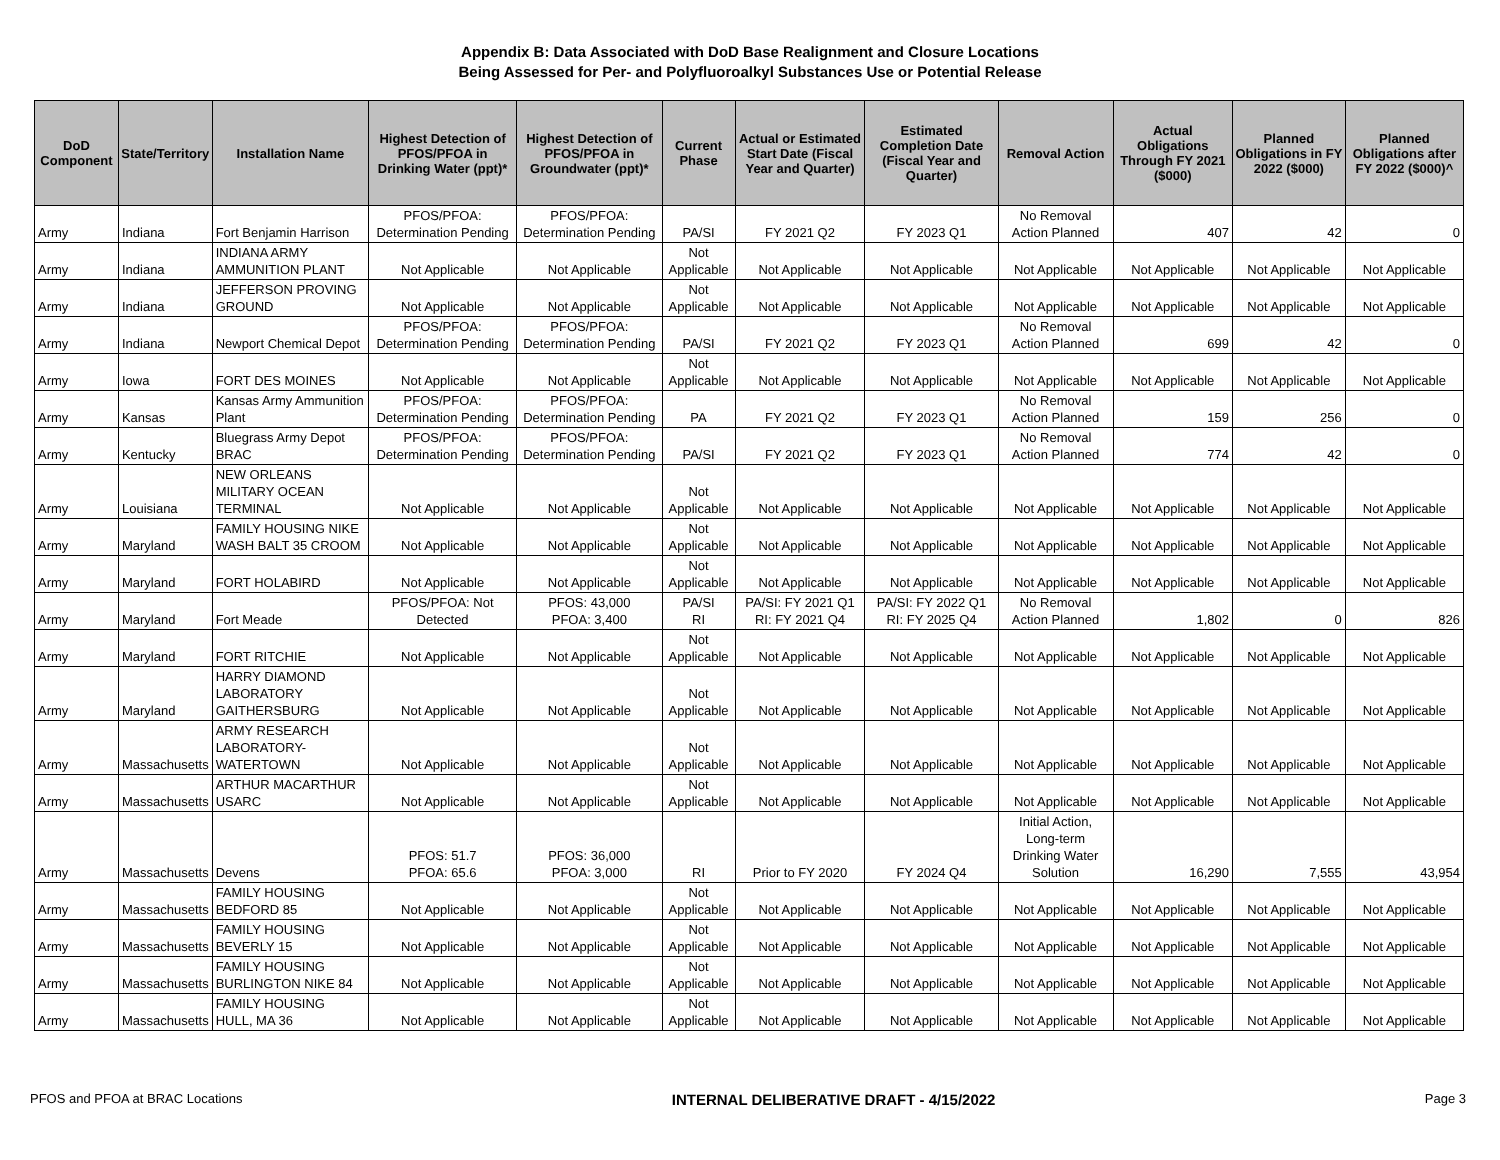Appendix B: Data Associated with DoD Base Realignment and Closure Locations
Being Assessed for Per- and Polyfluoroalkyl Substances Use or Potential Release
| DoD Component | State/Territory | Installation Name | Highest Detection of PFOS/PFOA in Drinking Water (ppt)* | Highest Detection of PFOS/PFOA in Groundwater (ppt)* | Current Phase | Actual or Estimated Start Date (Fiscal Year and Quarter) | Estimated Completion Date (Fiscal Year and Quarter) | Removal Action | Actual Obligations Through FY 2021 ($000) | Planned Obligations in FY 2022 ($000) | Planned Obligations after FY 2022 ($000)^ |
| --- | --- | --- | --- | --- | --- | --- | --- | --- | --- | --- | --- |
| Army | Indiana | Fort Benjamin Harrison | PFOS/PFOA: Determination Pending | PFOS/PFOA: Determination Pending | PA/SI | FY 2021 Q2 | FY 2023 Q1 | No Removal Action Planned | 407 | 42 | 0 |
| Army | Indiana | INDIANA ARMY AMMUNITION PLANT | Not Applicable | Not Applicable | Not Applicable | Not Applicable | Not Applicable | Not Applicable | Not Applicable | Not Applicable | Not Applicable |
| Army | Indiana | JEFFERSON PROVING GROUND | Not Applicable | Not Applicable | Not Applicable | Not Applicable | Not Applicable | Not Applicable | Not Applicable | Not Applicable | Not Applicable |
| Army | Indiana | Newport Chemical Depot | PFOS/PFOA: Determination Pending | PFOS/PFOA: Determination Pending | PA/SI | FY 2021 Q2 | FY 2023 Q1 | No Removal Action Planned | 699 | 42 | 0 |
| Army | Iowa | FORT DES MOINES | Not Applicable | Not Applicable | Not Applicable | Not Applicable | Not Applicable | Not Applicable | Not Applicable | Not Applicable | Not Applicable |
| Army | Kansas | Kansas Army Ammunition Plant | PFOS/PFOA: Determination Pending | PFOS/PFOA: Determination Pending | PA | FY 2021 Q2 | FY 2023 Q1 | No Removal Action Planned | 159 | 256 | 0 |
| Army | Kentucky | Bluegrass Army Depot BRAC | PFOS/PFOA: Determination Pending | PFOS/PFOA: Determination Pending | PA/SI | FY 2021 Q2 | FY 2023 Q1 | No Removal Action Planned | 774 | 42 | 0 |
| Army | Louisiana | NEW ORLEANS MILITARY OCEAN TERMINAL | Not Applicable | Not Applicable | Not Applicable | Not Applicable | Not Applicable | Not Applicable | Not Applicable | Not Applicable | Not Applicable |
| Army | Maryland | FAMILY HOUSING NIKE WASH BALT 35 CROOM | Not Applicable | Not Applicable | Not Applicable | Not Applicable | Not Applicable | Not Applicable | Not Applicable | Not Applicable | Not Applicable |
| Army | Maryland | FORT HOLABIRD | Not Applicable | Not Applicable | Not Applicable | Not Applicable | Not Applicable | Not Applicable | Not Applicable | Not Applicable | Not Applicable |
| Army | Maryland | Fort Meade | PFOS/PFOA: Not Detected | PFOS: 43,000 PFOA: 3,400 | PA/SI RI | PA/SI: FY 2021 Q1 RI: FY 2021 Q4 | PA/SI: FY 2022 Q1 RI: FY 2025 Q4 | No Removal Action Planned | 1,802 | 0 | 826 |
| Army | Maryland | FORT RITCHIE | Not Applicable | Not Applicable | Not Applicable | Not Applicable | Not Applicable | Not Applicable | Not Applicable | Not Applicable | Not Applicable |
| Army | Maryland | HARRY DIAMOND LABORATORY GAITHERSBURG | Not Applicable | Not Applicable | Not Applicable | Not Applicable | Not Applicable | Not Applicable | Not Applicable | Not Applicable | Not Applicable |
| Army | Massachusetts | ARMY RESEARCH LABORATORY-WATERTOWN | Not Applicable | Not Applicable | Not Applicable | Not Applicable | Not Applicable | Not Applicable | Not Applicable | Not Applicable | Not Applicable |
| Army | Massachusetts | ARTHUR MACARTHUR USARC | Not Applicable | Not Applicable | Not Applicable | Not Applicable | Not Applicable | Not Applicable | Not Applicable | Not Applicable | Not Applicable |
| Army | Massachusetts | Devens | PFOS: 51.7 PFOA: 65.6 | PFOS: 36,000 PFOA: 3,000 | RI | Prior to FY 2020 | FY 2024 Q4 | Initial Action, Long-term Drinking Water Solution | 16,290 | 7,555 | 43,954 |
| Army | Massachusetts | FAMILY HOUSING BEDFORD 85 | Not Applicable | Not Applicable | Not Applicable | Not Applicable | Not Applicable | Not Applicable | Not Applicable | Not Applicable | Not Applicable |
| Army | Massachusetts | FAMILY HOUSING BEVERLY 15 | Not Applicable | Not Applicable | Not Applicable | Not Applicable | Not Applicable | Not Applicable | Not Applicable | Not Applicable | Not Applicable |
| Army | Massachusetts | FAMILY HOUSING BURLINGTON NIKE 84 | Not Applicable | Not Applicable | Not Applicable | Not Applicable | Not Applicable | Not Applicable | Not Applicable | Not Applicable | Not Applicable |
| Army | Massachusetts | FAMILY HOUSING HULL, MA 36 | Not Applicable | Not Applicable | Not Applicable | Not Applicable | Not Applicable | Not Applicable | Not Applicable | Not Applicable | Not Applicable |
PFOS and PFOA at BRAC Locations INTERNAL DELIBERATIVE DRAFT - 4/15/2022 Page 3